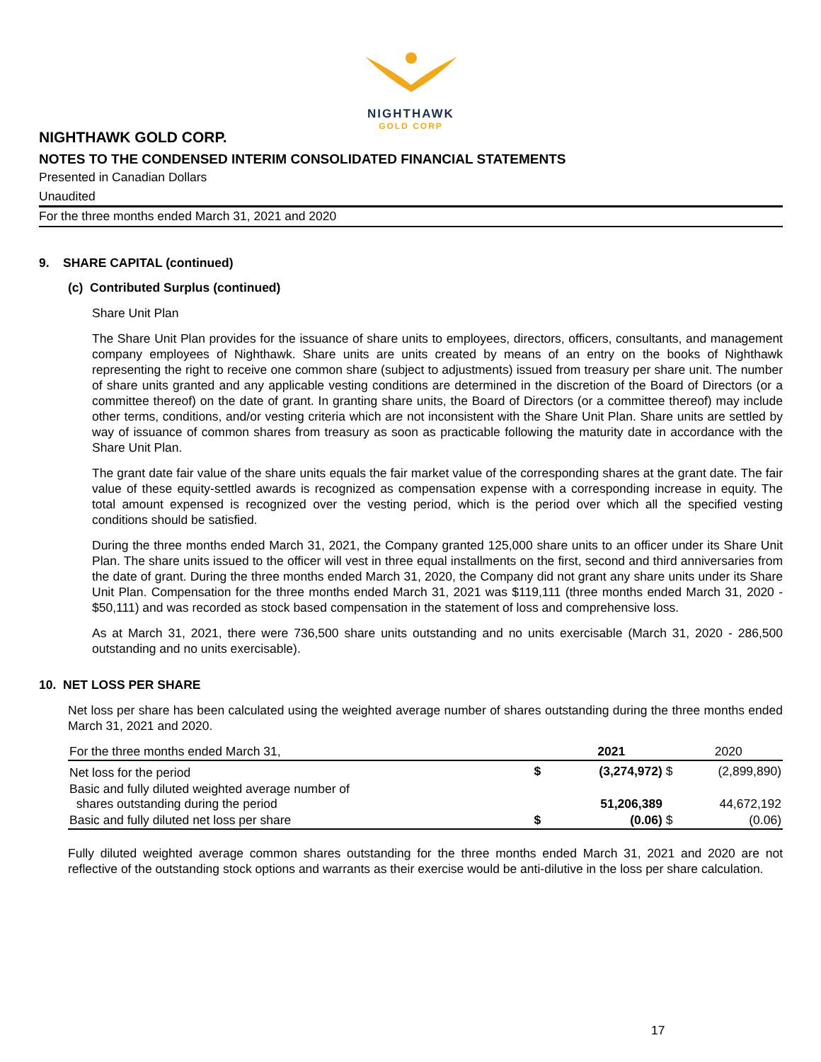NIGHTHAWK
GOLD CORP
NIGHTHAWK GOLD CORP.
NOTES TO THE CONDENSED INTERIM CONSOLIDATED FINANCIAL STATEMENTS
Presented in Canadian Dollars
Unaudited
For the three months ended March 31, 2021 and 2020
9. SHARE CAPITAL (continued)
(c) Contributed Surplus (continued)
Share Unit Plan
The Share Unit Plan provides for the issuance of share units to employees, directors, officers, consultants, and management company employees of Nighthawk. Share units are units created by means of an entry on the books of Nighthawk representing the right to receive one common share (subject to adjustments) issued from treasury per share unit. The number of share units granted and any applicable vesting conditions are determined in the discretion of the Board of Directors (or a committee thereof) on the date of grant. In granting share units, the Board of Directors (or a committee thereof) may include other terms, conditions, and/or vesting criteria which are not inconsistent with the Share Unit Plan. Share units are settled by way of issuance of common shares from treasury as soon as practicable following the maturity date in accordance with the Share Unit Plan.
The grant date fair value of the share units equals the fair market value of the corresponding shares at the grant date. The fair value of these equity-settled awards is recognized as compensation expense with a corresponding increase in equity. The total amount expensed is recognized over the vesting period, which is the period over which all the specified vesting conditions should be satisfied.
During the three months ended March 31, 2021, the Company granted 125,000 share units to an officer under its Share Unit Plan. The share units issued to the officer will vest in three equal installments on the first, second and third anniversaries from the date of grant. During the three months ended March 31, 2020, the Company did not grant any share units under its Share Unit Plan. Compensation for the three months ended March 31, 2021 was $119,111 (three months ended March 31, 2020 - $50,111) and was recorded as stock based compensation in the statement of loss and comprehensive loss.
As at March 31, 2021, there were 736,500 share units outstanding and no units exercisable (March 31, 2020 - 286,500 outstanding and no units exercisable).
10. NET LOSS PER SHARE
Net loss per share has been calculated using the weighted average number of shares outstanding during the three months ended March 31, 2021 and 2020.
| For the three months ended March 31, | | 2021 | 2020 |
| --- | --- | --- | --- |
| Net loss for the period | $ | (3,274,972) $ | (2,899,890) |
| Basic and fully diluted weighted average number of shares outstanding during the period | | 51,206,389 | 44,672,192 |
| Basic and fully diluted net loss per share | $ | (0.06) $ | (0.06) |
Fully diluted weighted average common shares outstanding for the three months ended March 31, 2021 and 2020 are not reflective of the outstanding stock options and warrants as their exercise would be anti-dilutive in the loss per share calculation.
17